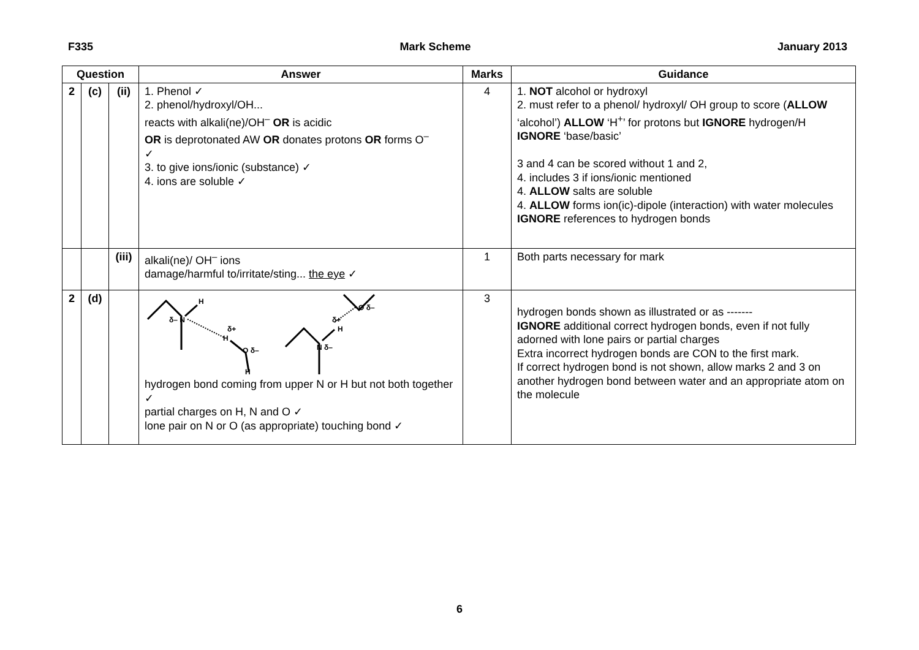F335 Mark Scheme January 2013
| Question | | | Answer | Marks | Guidance |
| --- | --- | --- | --- | --- | --- |
| 2 | (c) | (ii) | 1. Phenol ✓ 2. phenol/hydroxyl/OH... reacts with alkali(ne)/OH<sup>–</sup> OR is acidic OR is deprotonated AW OR donates protons OR forms O<sup>–</sup> ✓ 3. to give ions/ionic (substance) ✓ 4. ions are soluble ✓ | 4 | 1. NOT alcohol or hydroxyl 2. must refer to a phenol/ hydroxyl/ OH group to score ( ALLOW ‘alcohol’) ALLOW ‘H<sup>+</sup>’ for protons but IGNORE hydrogen/H IGNORE ‘base/basic’ 3 and 4 can be scored without 1 and 2, 4. includes 3 if ions/ionic mentioned 4. ALLOW salts are soluble 4. ALLOW forms ion(ic)-dipole (interaction) with water molecules IGNORE references to hydrogen bonds |
| | | (iii) | alkali(ne)/ OH<sup>–</sup> ions damage/harmful to/irritate/sting... the eye ✓ | 1 | Both parts necessary for mark |
| 2 | (d) | | H δ– N δ+ H O δ– H δ+ H O δ– N δ– hydrogen bond coming from upper N or H but not both together ✓ partial charges on H, N and O ✓ lone pair on N or O (as appropriate) touching bond ✓ | 3 | hydrogen bonds shown as illustrated or as ------- IGNORE additional correct hydrogen bonds, even if not fully adorned with lone pairs or partial charges Extra incorrect hydrogen bonds are CON to the first mark. If correct hydrogen bond is not shown, allow marks 2 and 3 on another hydrogen bond between water and an appropriate atom on the molecule |
6